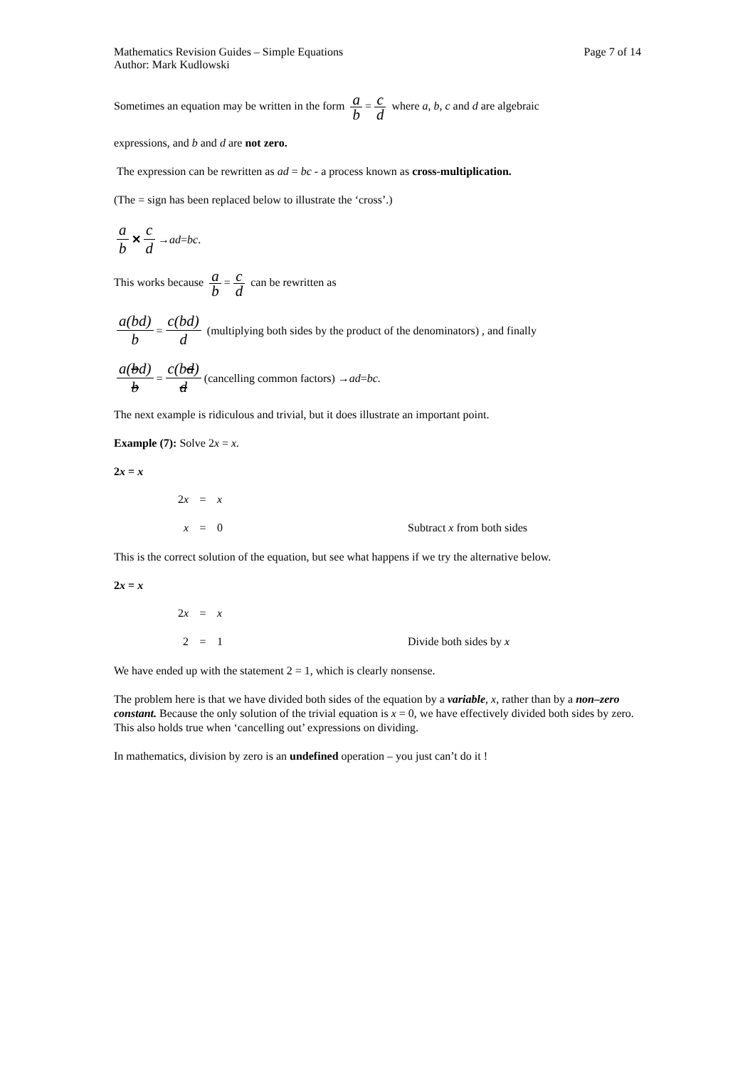Mathematics Revision Guides – Simple Equations
Author: Mark Kudlowski
Page 7 of 14
Sometimes an equation may be written in the form a b = c d where a, b, c and d are algebraic
expressions, and b and d are not zero.
The expression can be rewritten as ad = bc - a process known as cross-multiplication.
(The = sign has been replaced below to illustrate the ‘cross’.)
a b ✕ c d → ad = bc .
This works because a b = c d can be rewritten as
a(bd) b = c(bd) d (multiplying both sides by the product of the denominators) , and finally
a(bd) b = c(bd) d (cancelling common factors) → ad = bc.
The next example is ridiculous and trivial, but it does illustrate an important point.
Example (7): Solve 2x = x.
2x = x
2x = x
x = 0 Subtract x from both sides
This is the correct solution of the equation, but see what happens if we try the alternative below.
2x = x
2x = x
2 = 1 Divide both sides by x
We have ended up with the statement 2 = 1, which is clearly nonsense.
The problem here is that we have divided both sides of the equation by a variable, x, rather than by a non–zero constant. Because the only solution of the trivial equation is x = 0, we have effectively divided both sides by zero. This also holds true when ‘cancelling out’ expressions on dividing.
In mathematics, division by zero is an undefined operation – you just can’t do it !